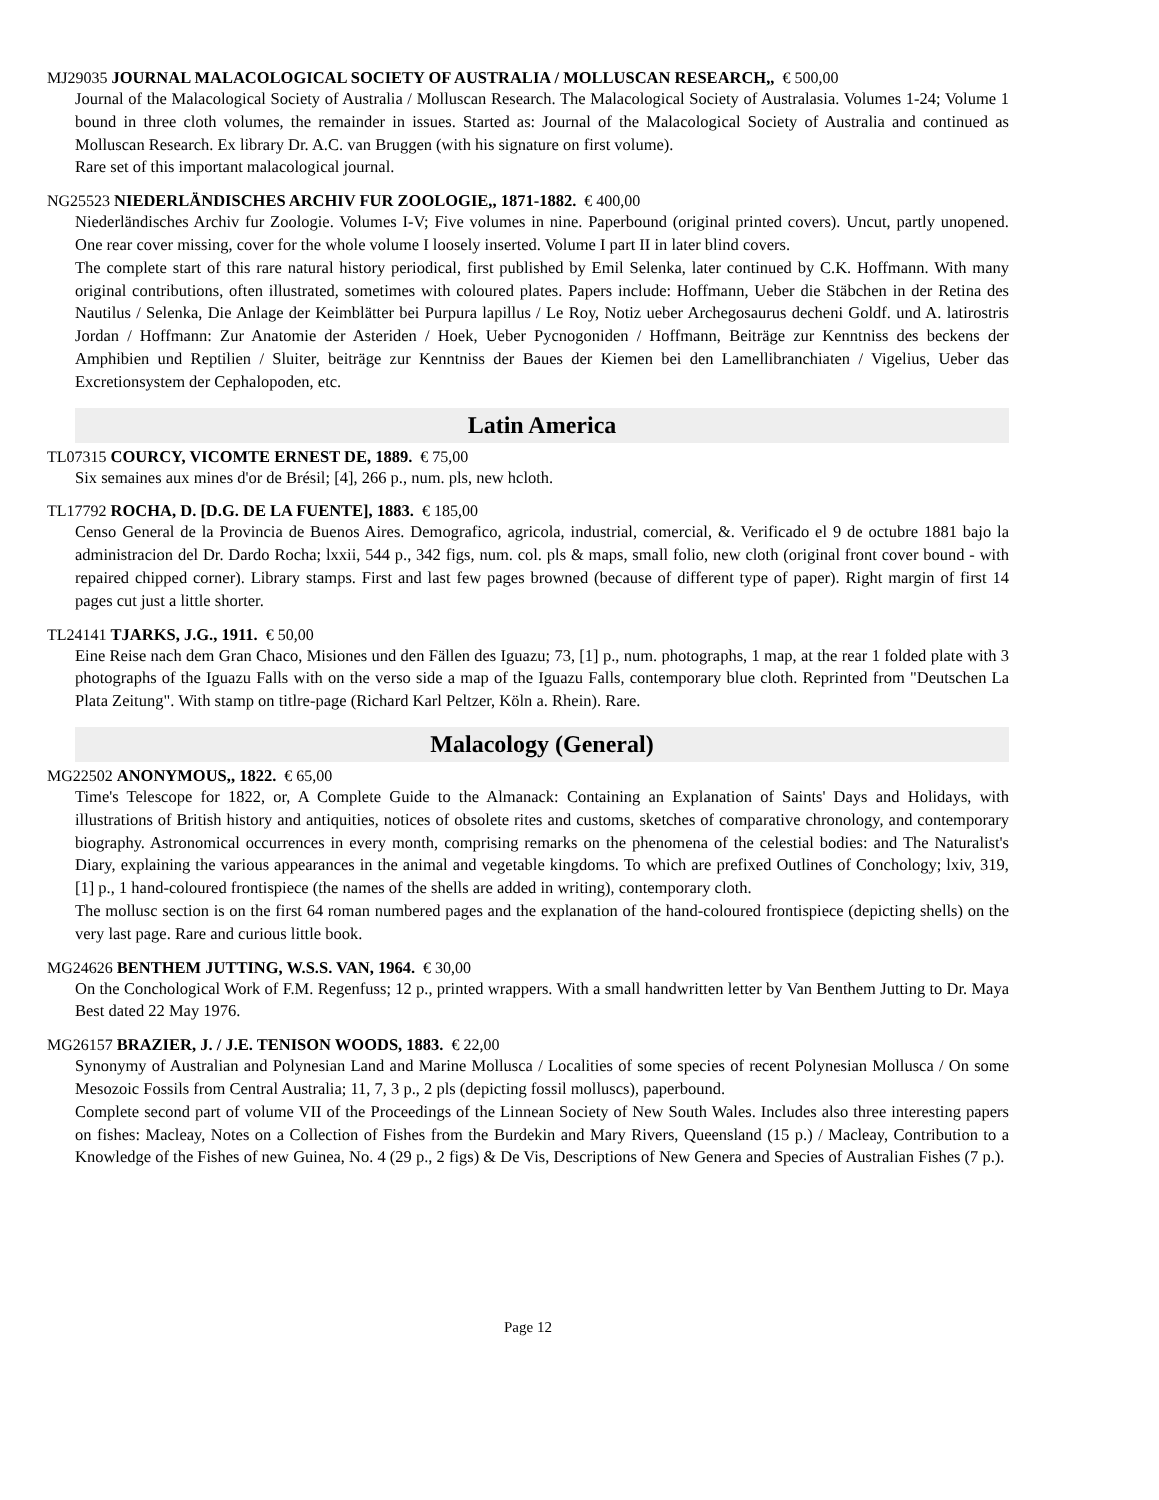MJ29035 JOURNAL MALACOLOGICAL SOCIETY OF AUSTRALIA / MOLLUSCAN RESEARCH,, € 500,00
Journal of the Malacological Society of Australia / Molluscan Research. The Malacological Society of Australasia. Volumes 1-24; Volume 1 bound in three cloth volumes, the remainder in issues. Started as: Journal of the Malacological Society of Australia and continued as Molluscan Research. Ex library Dr. A.C. van Bruggen (with his signature on first volume).
Rare set of this important malacological journal.
NG25523 NIEDERLÄNDISCHES ARCHIV FUR ZOOLOGIE,, 1871-1882. € 400,00
Niederländisches Archiv fur Zoologie. Volumes I-V; Five volumes in nine. Paperbound (original printed covers). Uncut, partly unopened. One rear cover missing, cover for the whole volume I loosely inserted. Volume I part II in later blind covers.
The complete start of this rare natural history periodical, first published by Emil Selenka, later continued by C.K. Hoffmann. With many original contributions, often illustrated, sometimes with coloured plates. Papers include: Hoffmann, Ueber die Stäbchen in der Retina des Nautilus / Selenka, Die Anlage der Keimblätter bei Purpura lapillus / Le Roy, Notiz ueber Archegosaurus decheni Goldf. und A. latirostris Jordan / Hoffmann: Zur Anatomie der Asteriden / Hoek, Ueber Pycnogoniden / Hoffmann, Beiträge zur Kenntniss des beckens der Amphibien und Reptilien / Sluiter, beiträge zur Kenntniss der Baues der Kiemen bei den Lamellibranchiaten / Vigelius, Ueber das Excretionsystem der Cephalopoden, etc.
Latin America
TL07315 COURCY, VICOMTE ERNEST DE, 1889. € 75,00
Six semaines aux mines d'or de Brésil; [4], 266 p., num. pls, new hcloth.
TL17792 ROCHA, D. [D.G. DE LA FUENTE], 1883. € 185,00
Censo General de la Provincia de Buenos Aires. Demografico, agricola, industrial, comercial, &. Verificado el 9 de octubre 1881 bajo la administracion del Dr. Dardo Rocha; lxxii, 544 p., 342 figs, num. col. pls & maps, small folio, new cloth (original front cover bound - with repaired chipped corner). Library stamps. First and last few pages browned (because of different type of paper). Right margin of first 14 pages cut just a little shorter.
TL24141 TJARKS, J.G., 1911. € 50,00
Eine Reise nach dem Gran Chaco, Misiones und den Fällen des Iguazu; 73, [1] p., num. photographs, 1 map, at the rear 1 folded plate with 3 photographs of the Iguazu Falls with on the verso side a map of the Iguazu Falls, contemporary blue cloth. Reprinted from "Deutschen La Plata Zeitung". With stamp on titlre-page (Richard Karl Peltzer, Köln a. Rhein). Rare.
Malacology (General)
MG22502 ANONYMOUS,, 1822. € 65,00
Time's Telescope for 1822, or, A Complete Guide to the Almanack: Containing an Explanation of Saints' Days and Holidays, with illustrations of British history and antiquities, notices of obsolete rites and customs, sketches of comparative chronology, and contemporary biography. Astronomical occurrences in every month, comprising remarks on the phenomena of the celestial bodies: and The Naturalist's Diary, explaining the various appearances in the animal and vegetable kingdoms. To which are prefixed Outlines of Conchology; lxiv, 319, [1] p., 1 hand-coloured frontispiece (the names of the shells are added in writing), contemporary cloth.
The mollusc section is on the first 64 roman numbered pages and the explanation of the hand-coloured frontispiece (depicting shells) on the very last page. Rare and curious little book.
MG24626 BENTHEM JUTTING, W.S.S. VAN, 1964. € 30,00
On the Conchological Work of F.M. Regenfuss; 12 p., printed wrappers. With a small handwritten letter by Van Benthem Jutting to Dr. Maya Best dated 22 May 1976.
MG26157 BRAZIER, J. / J.E. TENISON WOODS, 1883. € 22,00
Synonymy of Australian and Polynesian Land and Marine Mollusca / Localities of some species of recent Polynesian Mollusca / On some Mesozoic Fossils from Central Australia; 11, 7, 3 p., 2 pls (depicting fossil molluscs), paperbound.
Complete second part of volume VII of the Proceedings of the Linnean Society of New South Wales. Includes also three interesting papers on fishes: Macleay, Notes on a Collection of Fishes from the Burdekin and Mary Rivers, Queensland (15 p.) / Macleay, Contribution to a Knowledge of the Fishes of new Guinea, No. 4 (29 p., 2 figs) & De Vis, Descriptions of New Genera and Species of Australian Fishes (7 p.).
Page 12